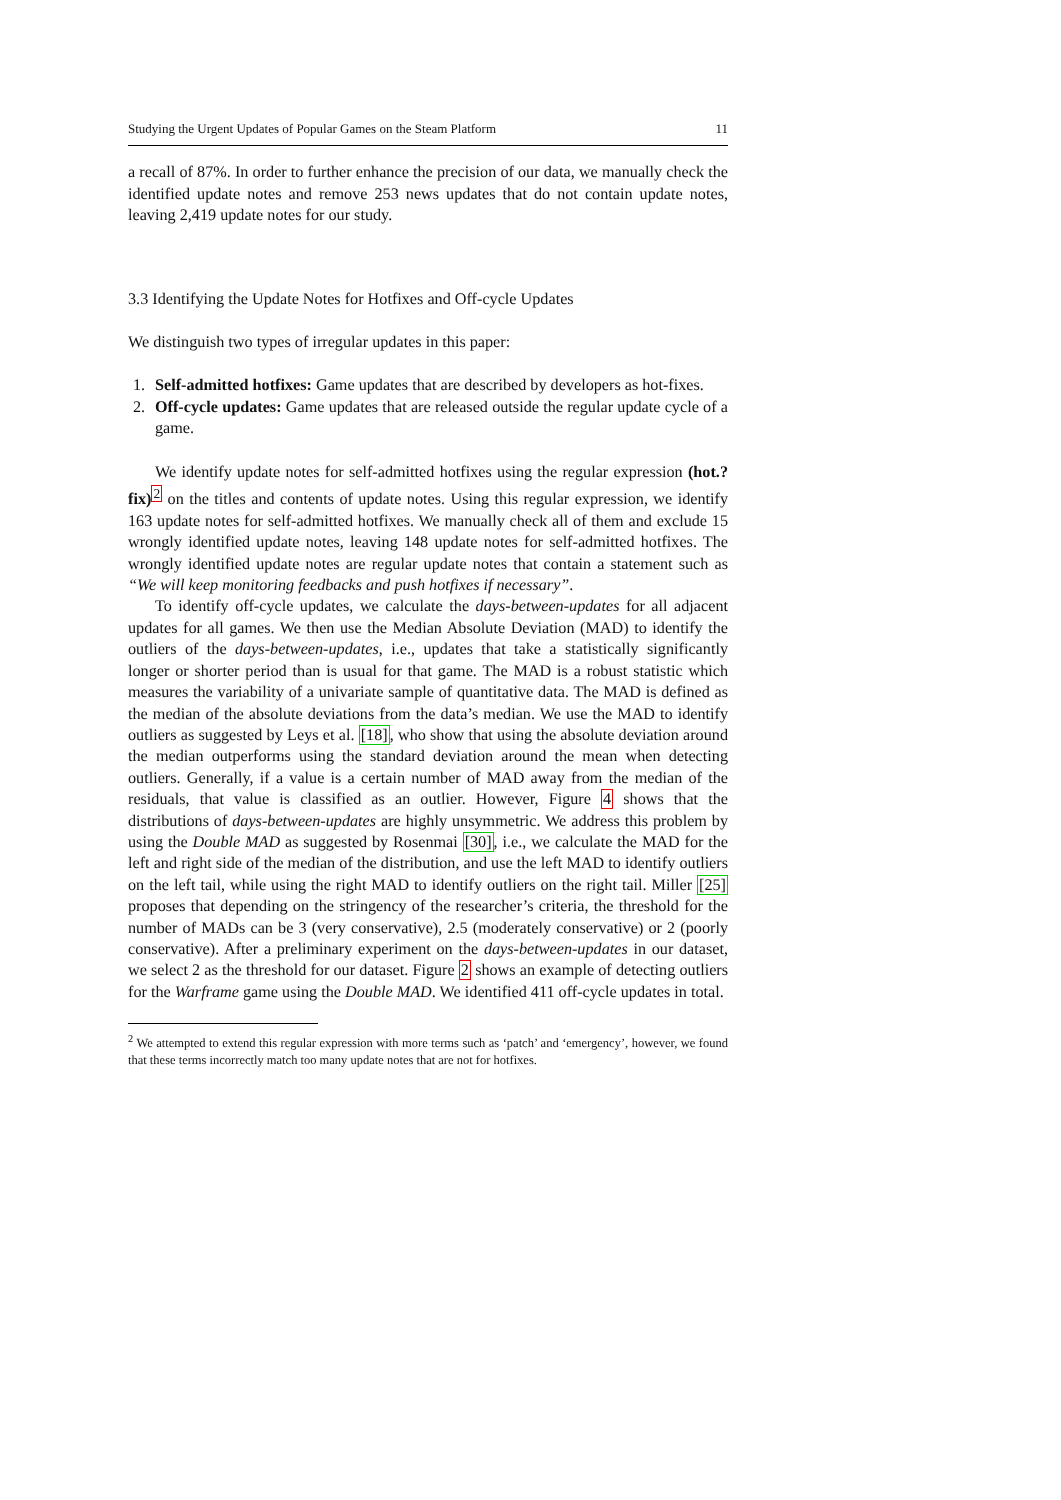Studying the Urgent Updates of Popular Games on the Steam Platform 11
a recall of 87%. In order to further enhance the precision of our data, we manually check the identified update notes and remove 253 news updates that do not contain update notes, leaving 2,419 update notes for our study.
3.3 Identifying the Update Notes for Hotfixes and Off-cycle Updates
We distinguish two types of irregular updates in this paper:
1. Self-admitted hotfixes: Game updates that are described by developers as hot-fixes.
2. Off-cycle updates: Game updates that are released outside the regular update cycle of a game.
We identify update notes for self-admitted hotfixes using the regular expression (hot.?fix)<sup>2</sup> on the titles and contents of update notes. Using this regular expression, we identify 163 update notes for self-admitted hotfixes. We manually check all of them and exclude 15 wrongly identified update notes, leaving 148 update notes for self-admitted hotfixes. The wrongly identified update notes are regular update notes that contain a statement such as “We will keep monitoring feedbacks and push hotfixes if necessary”.
To identify off-cycle updates, we calculate the days-between-updates for all adjacent updates for all games. We then use the Median Absolute Deviation (MAD) to identify the outliers of the days-between-updates, i.e., updates that take a statistically significantly longer or shorter period than is usual for that game. The MAD is a robust statistic which measures the variability of a univariate sample of quantitative data. The MAD is defined as the median of the absolute deviations from the data’s median. We use the MAD to identify outliers as suggested by Leys et al. [18], who show that using the absolute deviation around the median outperforms using the standard deviation around the mean when detecting outliers. Generally, if a value is a certain number of MAD away from the median of the residuals, that value is classified as an outlier. However, Figure 4 shows that the distributions of days-between-updates are highly unsymmetric. We address this problem by using the Double MAD as suggested by Rosenmai [30], i.e., we calculate the MAD for the left and right side of the median of the distribution, and use the left MAD to identify outliers on the left tail, while using the right MAD to identify outliers on the right tail. Miller [25] proposes that depending on the stringency of the researcher’s criteria, the threshold for the number of MADs can be 3 (very conservative), 2.5 (moderately conservative) or 2 (poorly conservative). After a preliminary experiment on the days-between-updates in our dataset, we select 2 as the threshold for our dataset. Figure 2 shows an example of detecting outliers for the Warframe game using the Double MAD. We identified 411 off-cycle updates in total.
<sup>2</sup> We attempted to extend this regular expression with more terms such as ‘patch’ and ‘emergency’, however, we found that these terms incorrectly match too many update notes that are not for hotfixes.